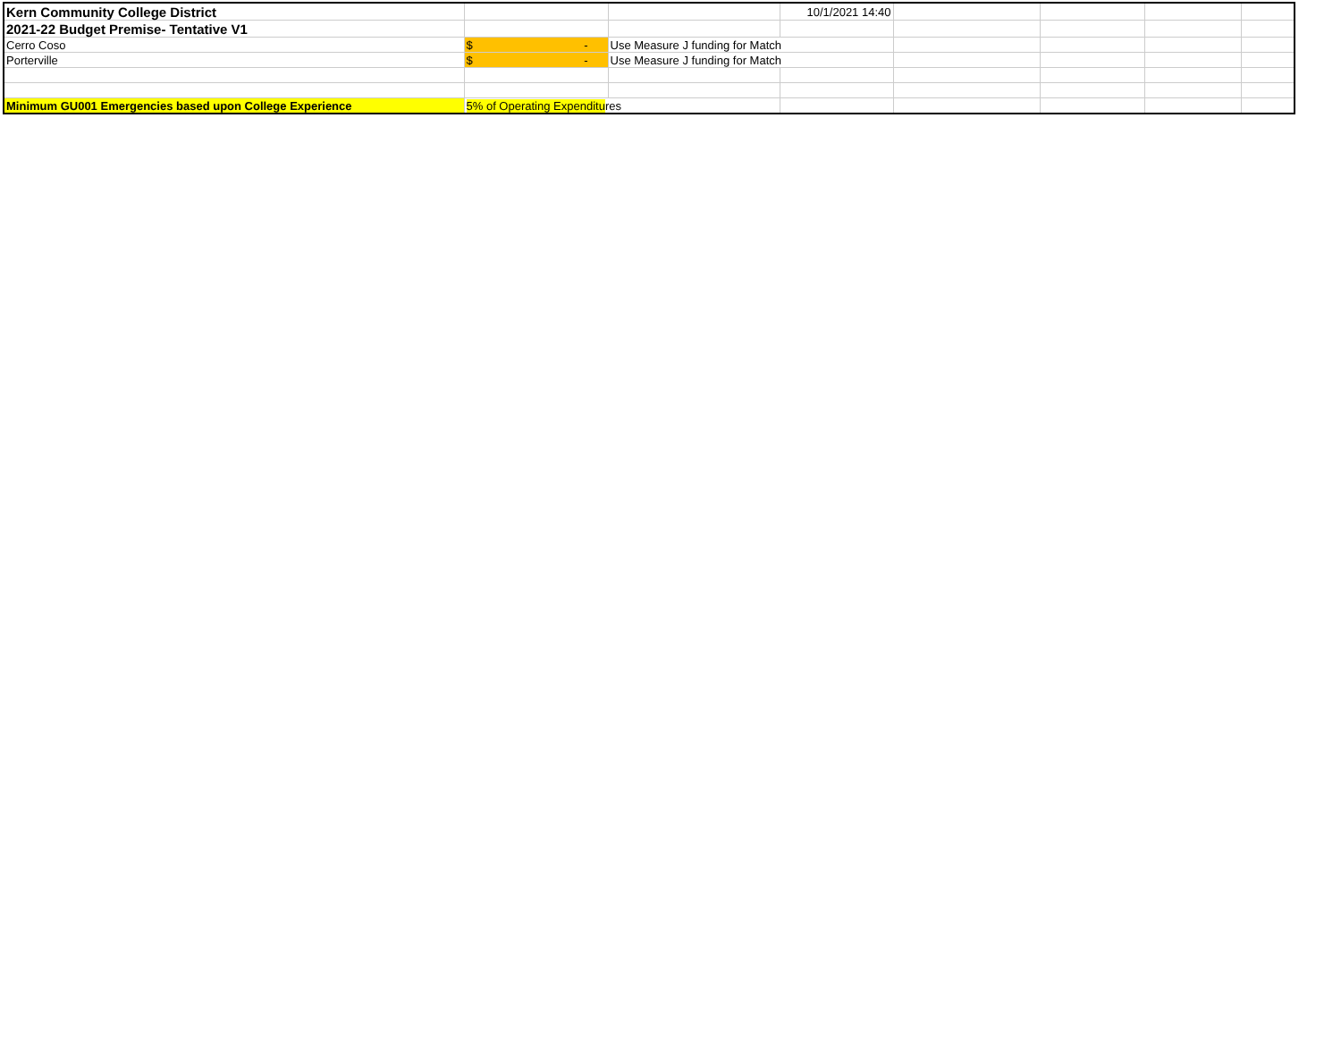| Kern Community College District | | | 10/1/2021 14:40 | | | | |
| 2021-22 Budget Premise- Tentative V1 | | | | | | | |
| Cerro Coso | $ - | Use Measure J funding for Match | | | | | |
| Porterville | $ - | Use Measure J funding for Match | | | | | |
| Minimum GU001 Emergencies based upon College Experience | 5% of Operating Expenditu res | | | | | | |